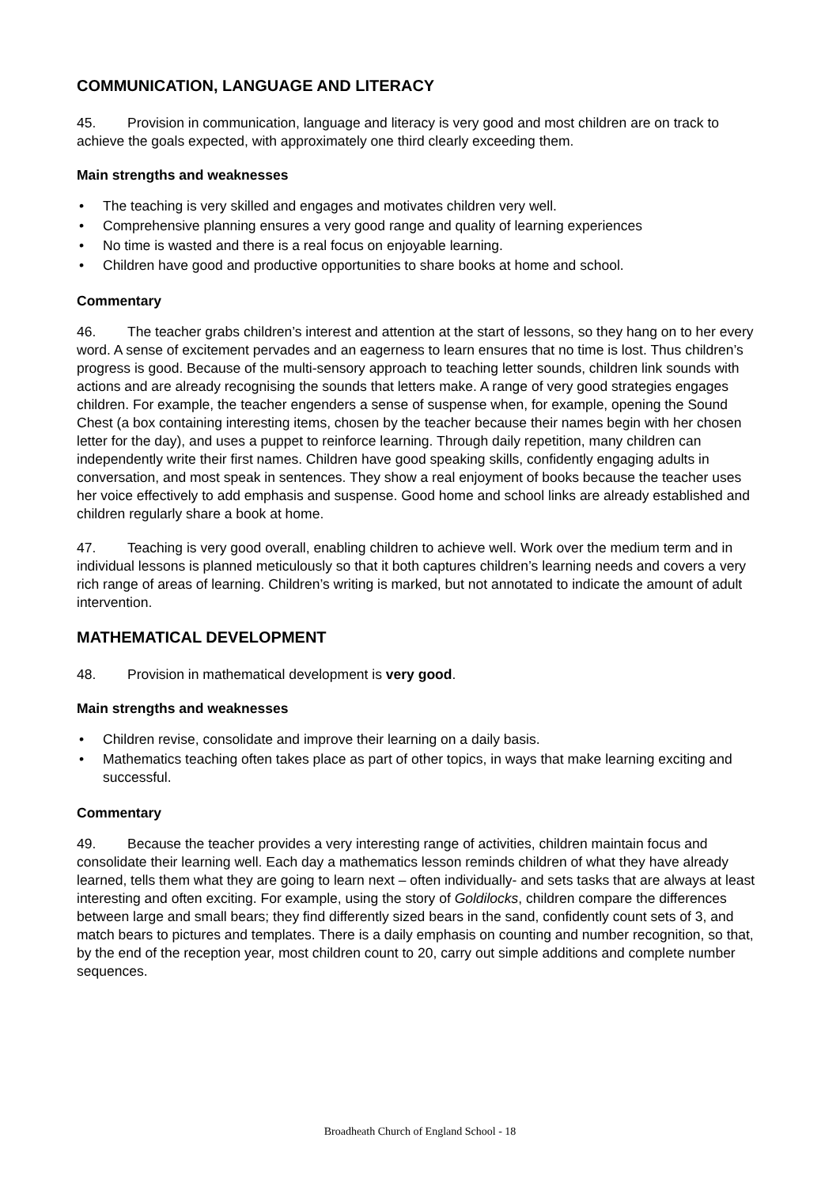COMMUNICATION, LANGUAGE AND LITERACY
45. Provision in communication, language and literacy is very good and most children are on track to achieve the goals expected, with approximately one third clearly exceeding them.
Main strengths and weaknesses
• The teaching is very skilled and engages and motivates children very well.
• Comprehensive planning ensures a very good range and quality of learning experiences
• No time is wasted and there is a real focus on enjoyable learning.
• Children have good and productive opportunities to share books at home and school.
Commentary
46. The teacher grabs children’s interest and attention at the start of lessons, so they hang on to her every word. A sense of excitement pervades and an eagerness to learn ensures that no time is lost. Thus children’s progress is good. Because of the multi-sensory approach to teaching letter sounds, children link sounds with actions and are already recognising the sounds that letters make. A range of very good strategies engages children. For example, the teacher engenders a sense of suspense when, for example, opening the Sound Chest (a box containing interesting items, chosen by the teacher because their names begin with her chosen letter for the day), and uses a puppet to reinforce learning. Through daily repetition, many children can independently write their first names. Children have good speaking skills, confidently engaging adults in conversation, and most speak in sentences. They show a real enjoyment of books because the teacher uses her voice effectively to add emphasis and suspense. Good home and school links are already established and children regularly share a book at home.
47. Teaching is very good overall, enabling children to achieve well. Work over the medium term and in individual lessons is planned meticulously so that it both captures children’s learning needs and covers a very rich range of areas of learning. Children’s writing is marked, but not annotated to indicate the amount of adult intervention.
MATHEMATICAL DEVELOPMENT
48. Provision in mathematical development is very good.
Main strengths and weaknesses
• Children revise, consolidate and improve their learning on a daily basis.
• Mathematics teaching often takes place as part of other topics, in ways that make learning exciting and successful.
Commentary
49. Because the teacher provides a very interesting range of activities, children maintain focus and consolidate their learning well. Each day a mathematics lesson reminds children of what they have already learned, tells them what they are going to learn next – often individually- and sets tasks that are always at least interesting and often exciting. For example, using the story of Goldilocks, children compare the differences between large and small bears; they find differently sized bears in the sand, confidently count sets of 3, and match bears to pictures and templates. There is a daily emphasis on counting and number recognition, so that, by the end of the reception year, most children count to 20, carry out simple additions and complete number sequences.
Broadheath Church of England School - 18